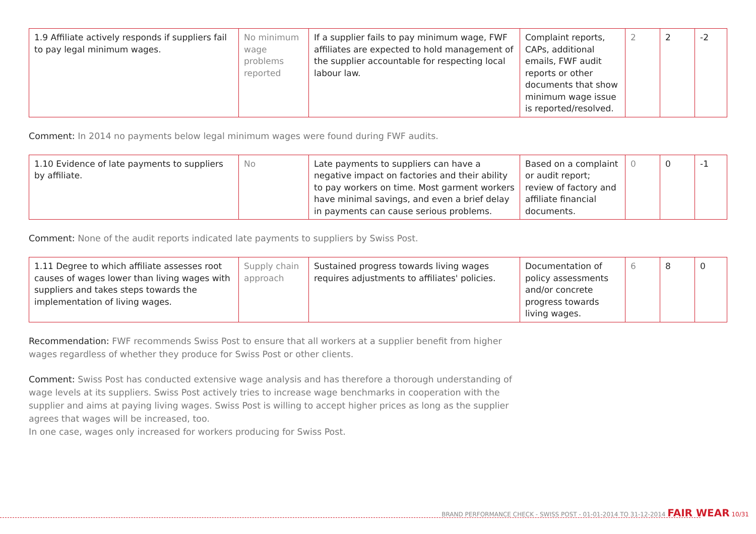| 1.9 Affiliate actively responds if suppliers fail to pay legal minimum wages. | No minimum wage problems reported | If a supplier fails to pay minimum wage, FWF affiliates are expected to hold management of the supplier accountable for respecting local labour law. | Complaint reports, CAPs, additional emails, FWF audit reports or other documents that show minimum wage issue is reported/resolved. | 2 | 2 | -2 |
Comment: In 2014 no payments below legal minimum wages were found during FWF audits.
| 1.10 Evidence of late payments to suppliers by affiliate. | No | Late payments to suppliers can have a negative impact on factories and their ability to pay workers on time. Most garment workers have minimal savings, and even a brief delay in payments can cause serious problems. | Based on a complaint or audit report; review of factory and affiliate financial documents. | 0 | 0 | -1 |
Comment: None of the audit reports indicated late payments to suppliers by Swiss Post.
| 1.11 Degree to which affiliate assesses root causes of wages lower than living wages with suppliers and takes steps towards the implementation of living wages. | Supply chain approach | Sustained progress towards living wages requires adjustments to affiliates' policies. | Documentation of policy assessments and/or concrete progress towards living wages. | 6 | 8 | 0 |
Recommendation: FWF recommends Swiss Post to ensure that all workers at a supplier benefit from higher wages regardless of whether they produce for Swiss Post or other clients.
Comment: Swiss Post has conducted extensive wage analysis and has therefore a thorough understanding of wage levels at its suppliers. Swiss Post actively tries to increase wage benchmarks in cooperation with the supplier and aims at paying living wages. Swiss Post is willing to accept higher prices as long as the supplier agrees that wages will be increased, too.
In one case, wages only increased for workers producing for Swiss Post.
BRAND PERFORMANCE CHECK - SWISS POST - 01-01-2014 TO 31-12-2014 FAIR WEAR 10/31